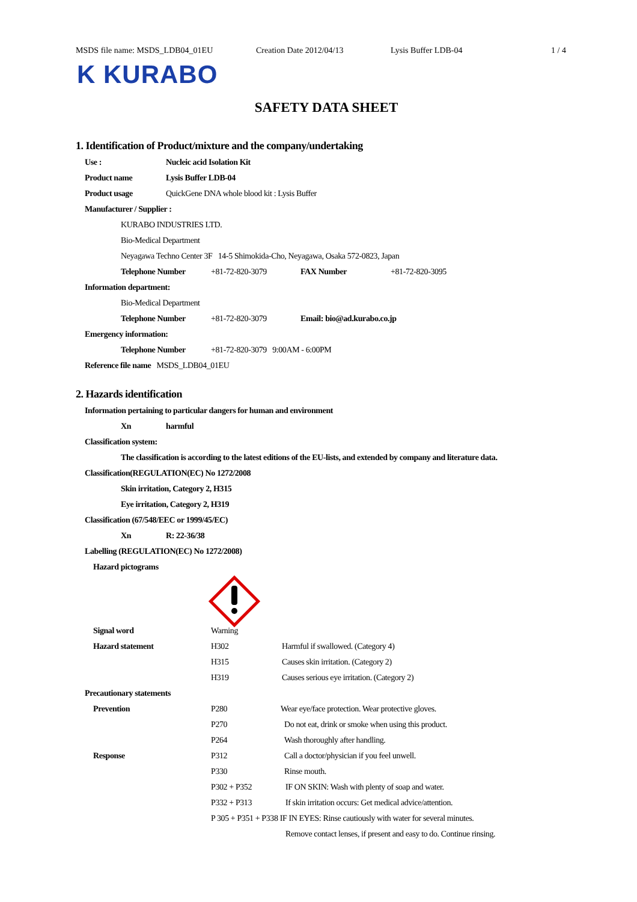MSDS file name: MSDS_LDB04_01EU Creation Date 2012/04/13 Lysis Buffer LDB-04 1 / 4
K KURABO
SAFETY DATA SHEET
1. Identification of Product/mixture and the company/undertaking
Use : Nucleic acid Isolation Kit
Product name Lysis Buffer LDB-04
Product usage QuickGene DNA whole blood kit : Lysis Buffer
Manufacturer / Supplier :
KURABO INDUSTRIES LTD.
Bio-Medical Department
Neyagawa Techno Center 3F 14-5 Shimokida-Cho, Neyagawa, Osaka 572-0823, Japan
Telephone Number +81-72-820-3079 FAX Number +81-72-820-3095
Information department:
Bio-Medical Department
Telephone Number +81-72-820-3079 Email: bio@ad.kurabo.co.jp
Emergency information:
Telephone Number +81-72-820-3079 9:00AM - 6:00PM
Reference file name MSDS_LDB04_01EU
2. Hazards identification
Information pertaining to particular dangers for human and environment
Xn harmful
Classification system:
The classification is according to the latest editions of the EU-lists, and extended by company and literature data.
Classification(REGULATION(EC) No 1272/2008
Skin irritation, Category 2, H315
Eye irritation, Category 2, H319
Classification (67/548/EEC or 1999/45/EC)
Xn R: 22-36/38
Labelling (REGULATION(EC) No 1272/2008)
Hazard pictograms
Signal word Warning
Hazard statement H302 Harmful if swallowed. (Category 4)
H315 Causes skin irritation. (Category 2)
H319 Causes serious eye irritation. (Category 2)
Precautionary statements
Prevention P280 Wear eye/face protection. Wear protective gloves.
P270 Do not eat, drink or smoke when using this product.
P264 Wash thoroughly after handling.
Response P312 Call a doctor/physician if you feel unwell.
P330 Rinse mouth.
P302 + P352 IF ON SKIN: Wash with plenty of soap and water.
P332 + P313 If skin irritation occurs: Get medical advice/attention.
P 305 + P351 + P338 IF IN EYES: Rinse cautiously with water for several minutes.
Remove contact lenses, if present and easy to do. Continue rinsing.